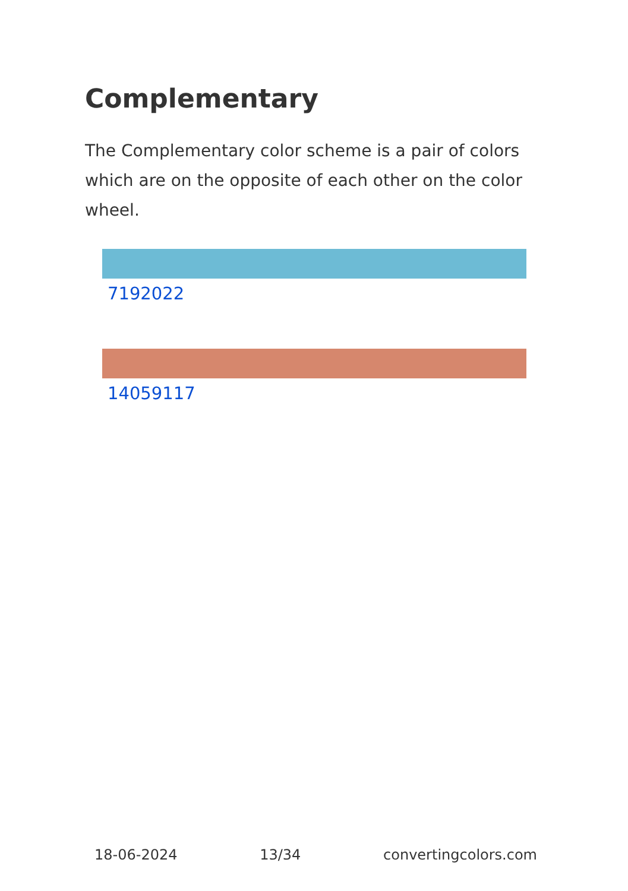Complementary
The Complementary color scheme is a pair of colors which are on the opposite of each other on the color wheel.
7192022
14059117
18-06-2024 13/34 convertingcolors.com